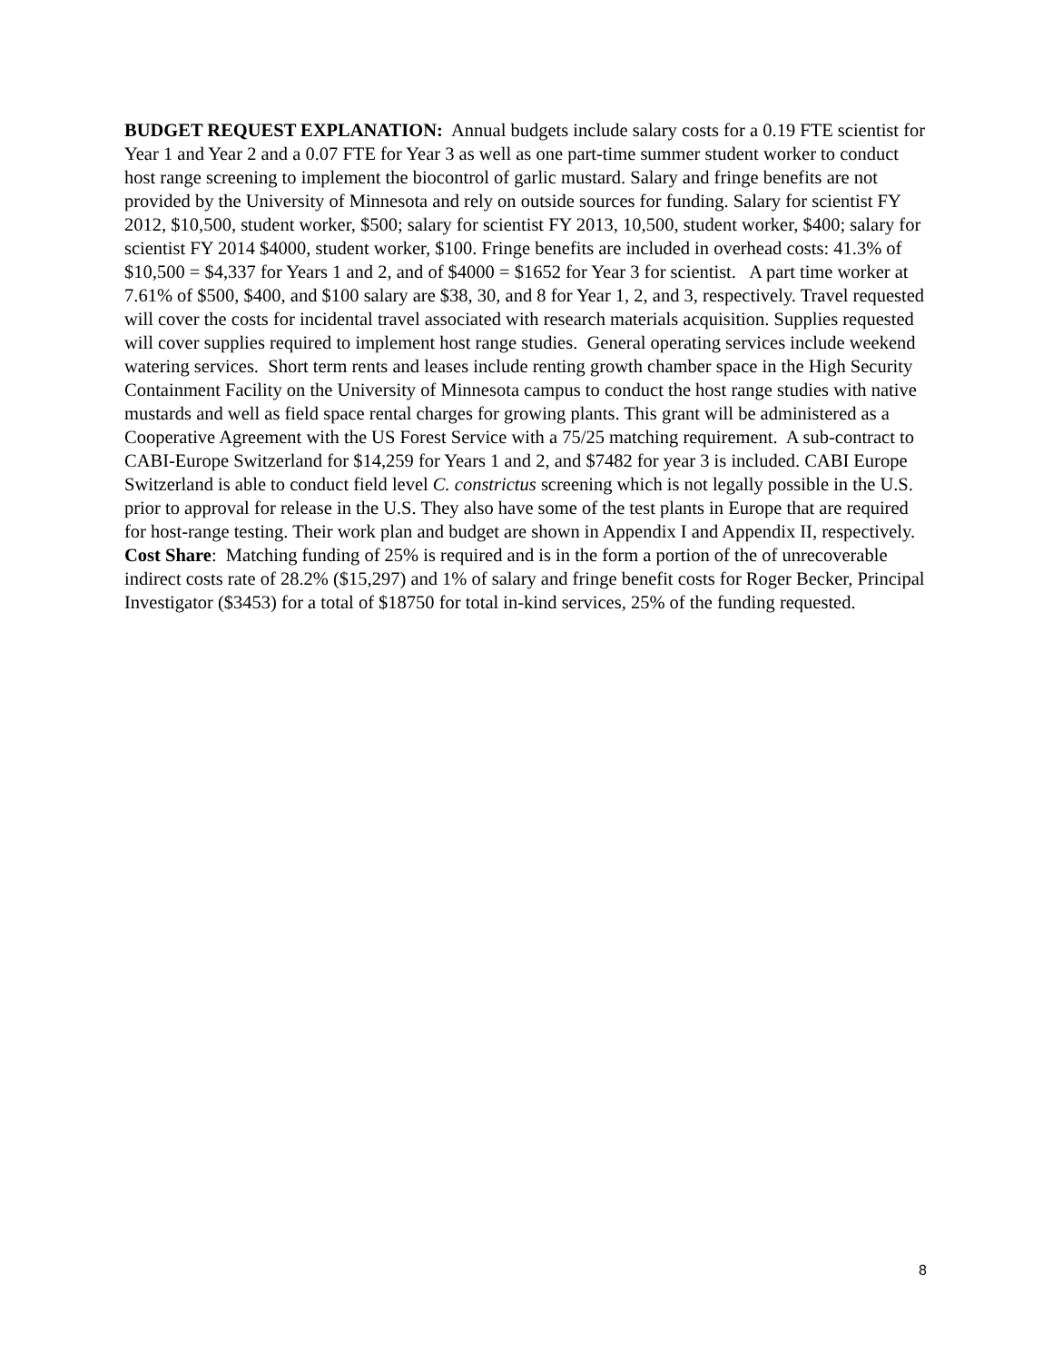BUDGET REQUEST EXPLANATION: Annual budgets include salary costs for a 0.19 FTE scientist for Year 1 and Year 2 and a 0.07 FTE for Year 3 as well as one part-time summer student worker to conduct host range screening to implement the biocontrol of garlic mustard. Salary and fringe benefits are not provided by the University of Minnesota and rely on outside sources for funding. Salary for scientist FY 2012, $10,500, student worker, $500; salary for scientist FY 2013, 10,500, student worker, $400; salary for scientist FY 2014 $4000, student worker, $100. Fringe benefits are included in overhead costs: 41.3% of $10,500 = $4,337 for Years 1 and 2, and of $4000 = $1652 for Year 3 for scientist. A part time worker at 7.61% of $500, $400, and $100 salary are $38, 30, and 8 for Year 1, 2, and 3, respectively. Travel requested will cover the costs for incidental travel associated with research materials acquisition. Supplies requested will cover supplies required to implement host range studies. General operating services include weekend watering services. Short term rents and leases include renting growth chamber space in the High Security Containment Facility on the University of Minnesota campus to conduct the host range studies with native mustards and well as field space rental charges for growing plants. This grant will be administered as a Cooperative Agreement with the US Forest Service with a 75/25 matching requirement. A sub-contract to CABI-Europe Switzerland for $14,259 for Years 1 and 2, and $7482 for year 3 is included. CABI Europe Switzerland is able to conduct field level C. constrictus screening which is not legally possible in the U.S. prior to approval for release in the U.S. They also have some of the test plants in Europe that are required for host-range testing. Their work plan and budget are shown in Appendix I and Appendix II, respectively.
Cost Share: Matching funding of 25% is required and is in the form a portion of the of unrecoverable indirect costs rate of 28.2% ($15,297) and 1% of salary and fringe benefit costs for Roger Becker, Principal Investigator ($3453) for a total of $18750 for total in-kind services, 25% of the funding requested.
8